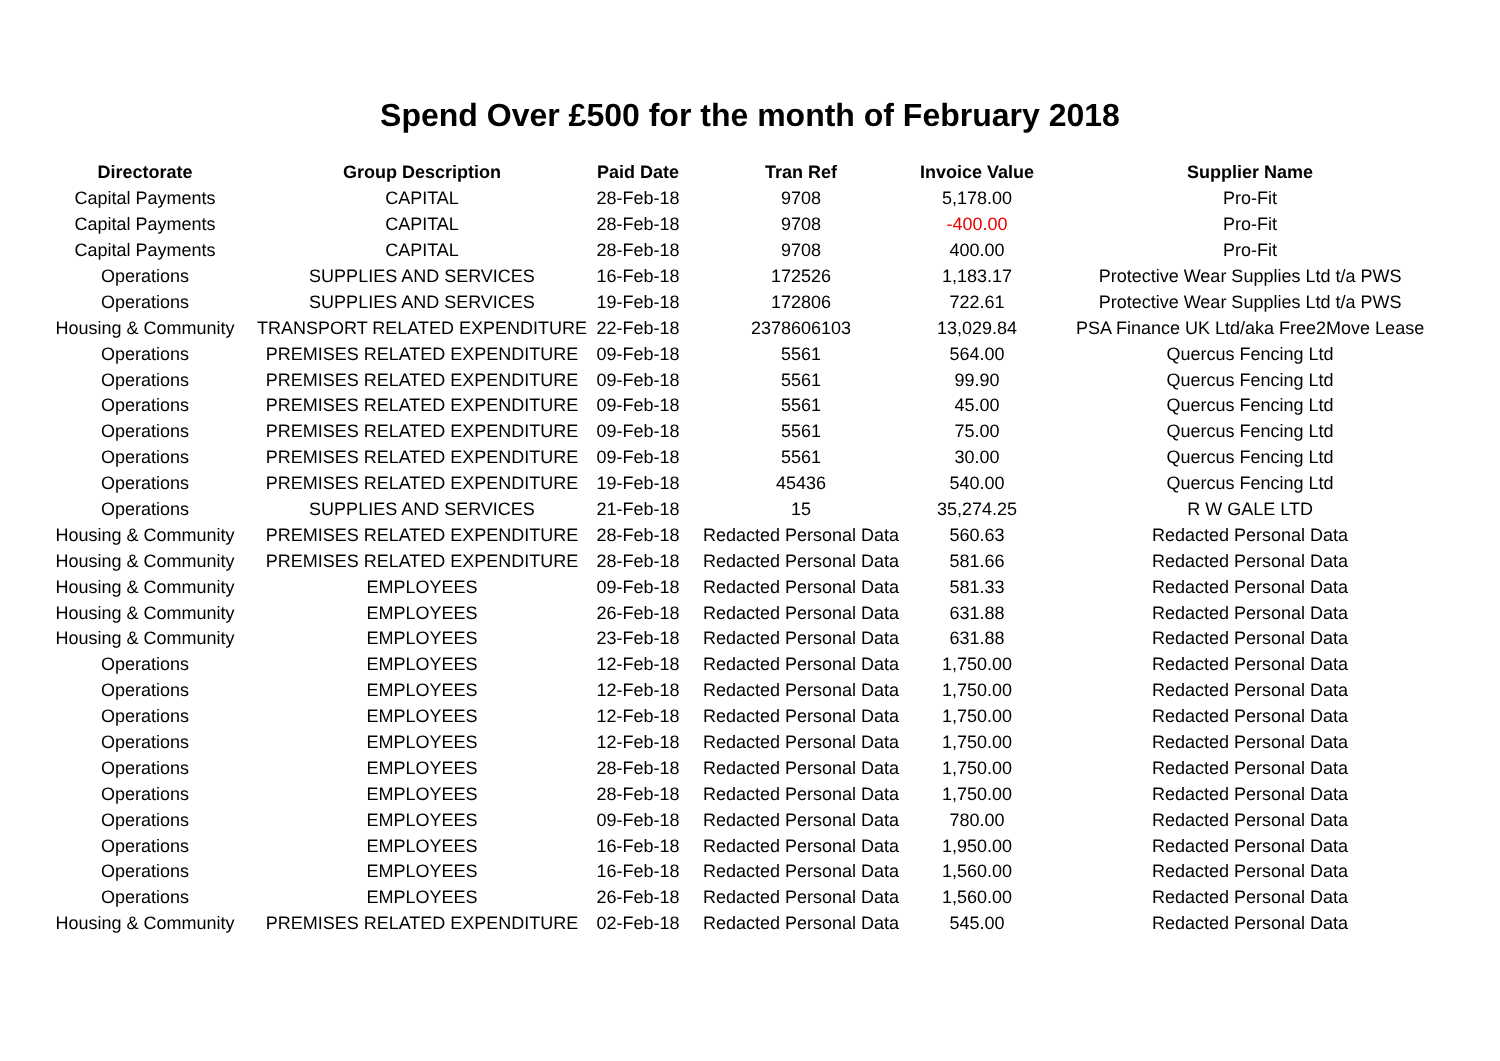Spend Over £500 for the month of February 2018
| Directorate | Group Description | Paid Date | Tran Ref | Invoice Value | Supplier Name |
| --- | --- | --- | --- | --- | --- |
| Capital Payments | CAPITAL | 28-Feb-18 | 9708 | 5,178.00 | Pro-Fit |
| Capital Payments | CAPITAL | 28-Feb-18 | 9708 | -400.00 | Pro-Fit |
| Capital Payments | CAPITAL | 28-Feb-18 | 9708 | 400.00 | Pro-Fit |
| Operations | SUPPLIES AND SERVICES | 16-Feb-18 | 172526 | 1,183.17 | Protective Wear Supplies Ltd t/a PWS |
| Operations | SUPPLIES AND SERVICES | 19-Feb-18 | 172806 | 722.61 | Protective Wear Supplies Ltd t/a PWS |
| Housing & Community | TRANSPORT RELATED EXPENDITURE | 22-Feb-18 | 2378606103 | 13,029.84 | PSA Finance UK Ltd/aka Free2Move Lease |
| Operations | PREMISES RELATED EXPENDITURE | 09-Feb-18 | 5561 | 564.00 | Quercus Fencing Ltd |
| Operations | PREMISES RELATED EXPENDITURE | 09-Feb-18 | 5561 | 99.90 | Quercus Fencing Ltd |
| Operations | PREMISES RELATED EXPENDITURE | 09-Feb-18 | 5561 | 45.00 | Quercus Fencing Ltd |
| Operations | PREMISES RELATED EXPENDITURE | 09-Feb-18 | 5561 | 75.00 | Quercus Fencing Ltd |
| Operations | PREMISES RELATED EXPENDITURE | 09-Feb-18 | 5561 | 30.00 | Quercus Fencing Ltd |
| Operations | PREMISES RELATED EXPENDITURE | 19-Feb-18 | 45436 | 540.00 | Quercus Fencing Ltd |
| Operations | SUPPLIES AND SERVICES | 21-Feb-18 | 15 | 35,274.25 | R W GALE LTD |
| Housing & Community | PREMISES RELATED EXPENDITURE | 28-Feb-18 | Redacted Personal Data | 560.63 | Redacted Personal Data |
| Housing & Community | PREMISES RELATED EXPENDITURE | 28-Feb-18 | Redacted Personal Data | 581.66 | Redacted Personal Data |
| Housing & Community | EMPLOYEES | 09-Feb-18 | Redacted Personal Data | 581.33 | Redacted Personal Data |
| Housing & Community | EMPLOYEES | 26-Feb-18 | Redacted Personal Data | 631.88 | Redacted Personal Data |
| Housing & Community | EMPLOYEES | 23-Feb-18 | Redacted Personal Data | 631.88 | Redacted Personal Data |
| Operations | EMPLOYEES | 12-Feb-18 | Redacted Personal Data | 1,750.00 | Redacted Personal Data |
| Operations | EMPLOYEES | 12-Feb-18 | Redacted Personal Data | 1,750.00 | Redacted Personal Data |
| Operations | EMPLOYEES | 12-Feb-18 | Redacted Personal Data | 1,750.00 | Redacted Personal Data |
| Operations | EMPLOYEES | 12-Feb-18 | Redacted Personal Data | 1,750.00 | Redacted Personal Data |
| Operations | EMPLOYEES | 28-Feb-18 | Redacted Personal Data | 1,750.00 | Redacted Personal Data |
| Operations | EMPLOYEES | 28-Feb-18 | Redacted Personal Data | 1,750.00 | Redacted Personal Data |
| Operations | EMPLOYEES | 09-Feb-18 | Redacted Personal Data | 780.00 | Redacted Personal Data |
| Operations | EMPLOYEES | 16-Feb-18 | Redacted Personal Data | 1,950.00 | Redacted Personal Data |
| Operations | EMPLOYEES | 16-Feb-18 | Redacted Personal Data | 1,560.00 | Redacted Personal Data |
| Operations | EMPLOYEES | 26-Feb-18 | Redacted Personal Data | 1,560.00 | Redacted Personal Data |
| Housing & Community | PREMISES RELATED EXPENDITURE | 02-Feb-18 | Redacted Personal Data | 545.00 | Redacted Personal Data |